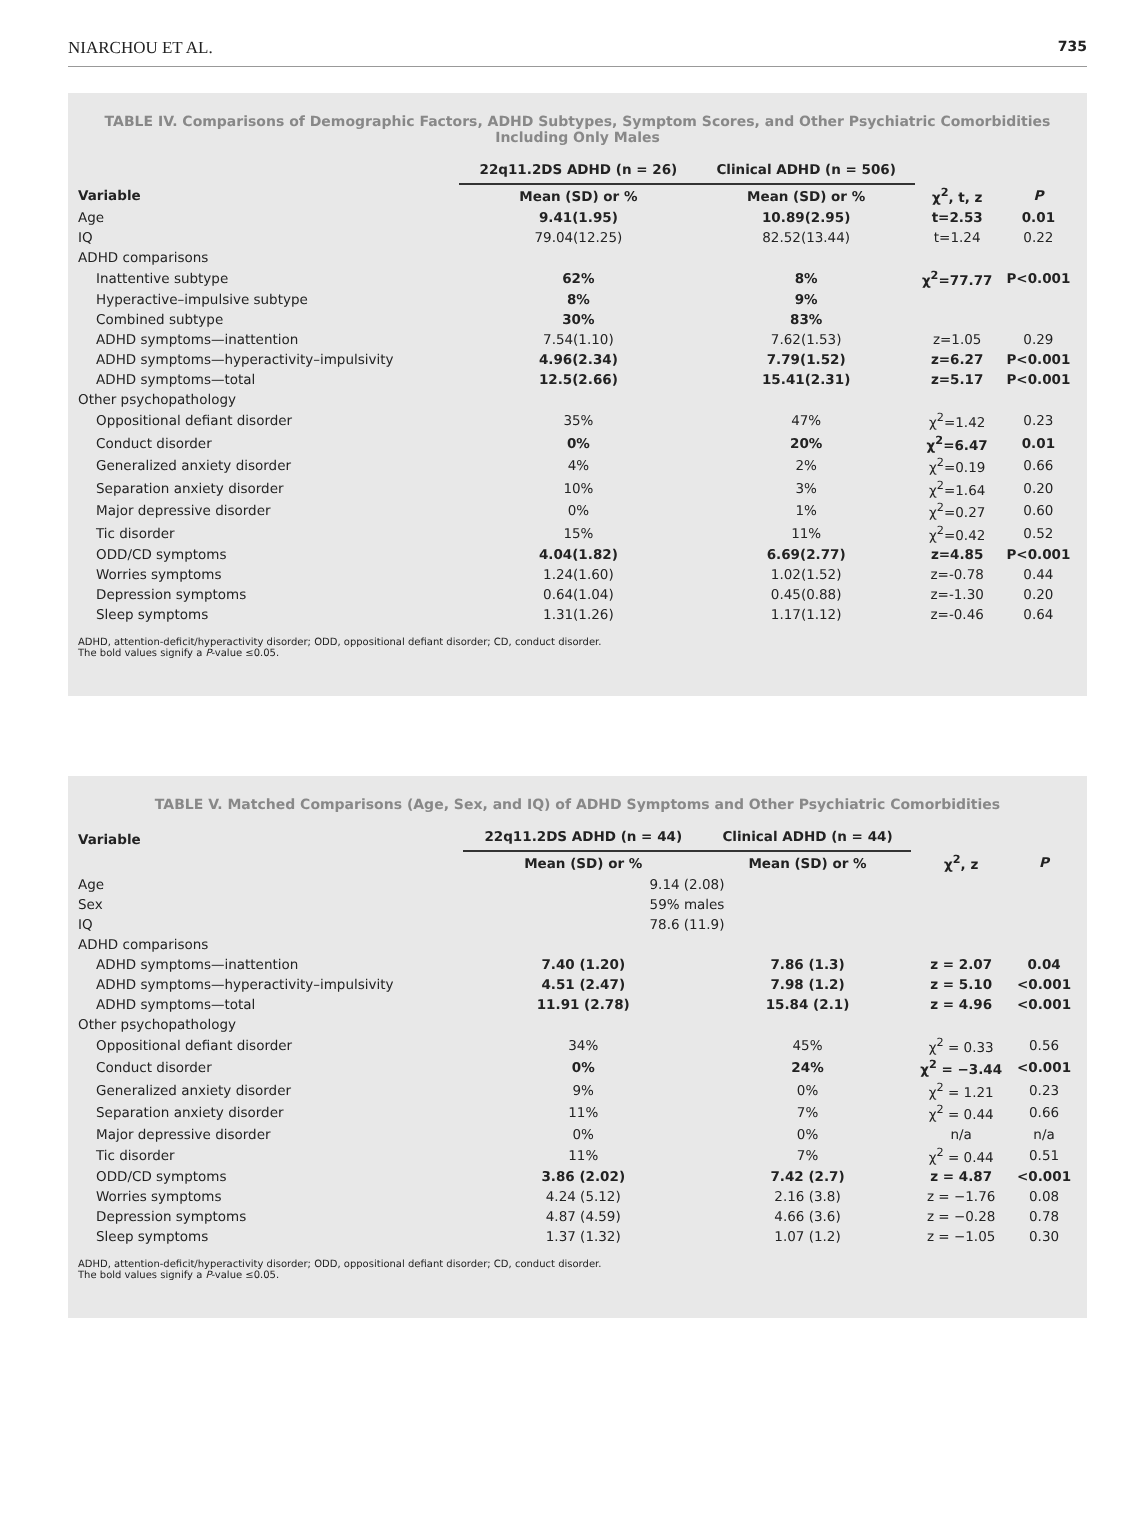NIARCHOU ET AL. 735
TABLE IV. Comparisons of Demographic Factors, ADHD Subtypes, Symptom Scores, and Other Psychiatric Comorbidities Including Only Males
| | 22q11.2DS ADHD (n = 26) | Clinical ADHD (n = 506) | | |
| --- | --- | --- | --- | --- |
| Variable | Mean (SD) or % | Mean (SD) or % | χ<sup>2</sup>, t, z | P |
| Age | 9.41(1.95) | 10.89(2.95) | t=2.53 | 0.01 |
| IQ | 79.04(12.25) | 82.52(13.44) | t=1.24 | 0.22 |
| ADHD comparisons | | | | |
| Inattentive subtype | 62% | 8% | χ<sup>2</sup>=77.77 | P<0.001 |
| Hyperactive–impulsive subtype | 8% | 9% | | |
| Combined subtype | 30% | 83% | | |
| ADHD symptoms—inattention | 7.54(1.10) | 7.62(1.53) | z=1.05 | 0.29 |
| ADHD symptoms—hyperactivity–impulsivity | 4.96(2.34) | 7.79(1.52) | z=6.27 | P<0.001 |
| ADHD symptoms—total | 12.5(2.66) | 15.41(2.31) | z=5.17 | P<0.001 |
| Other psychopathology | | | | |
| Oppositional defiant disorder | 35% | 47% | χ<sup>2</sup>=1.42 | 0.23 |
| Conduct disorder | 0% | 20% | χ<sup>2</sup>=6.47 | 0.01 |
| Generalized anxiety disorder | 4% | 2% | χ<sup>2</sup>=0.19 | 0.66 |
| Separation anxiety disorder | 10% | 3% | χ<sup>2</sup>=1.64 | 0.20 |
| Major depressive disorder | 0% | 1% | χ<sup>2</sup>=0.27 | 0.60 |
| Tic disorder | 15% | 11% | χ<sup>2</sup>=0.42 | 0.52 |
| ODD/CD symptoms | 4.04(1.82) | 6.69(2.77) | z=4.85 | P<0.001 |
| Worries symptoms | 1.24(1.60) | 1.02(1.52) | z=-0.78 | 0.44 |
| Depression symptoms | 0.64(1.04) | 0.45(0.88) | z=-1.30 | 0.20 |
| Sleep symptoms | 1.31(1.26) | 1.17(1.12) | z=-0.46 | 0.64 |
ADHD, attention-deficit/hyperactivity disorder; ODD, oppositional defiant disorder; CD, conduct disorder.
The bold values signify a P-value ≤0.05.
TABLE V. Matched Comparisons (Age, Sex, and IQ) of ADHD Symptoms and Other Psychiatric Comorbidities
| Variable | 22q11.2DS ADHD (n = 44) | Clinical ADHD (n = 44) | | |
| --- | --- | --- | --- | --- |
| | Mean (SD) or % | Mean (SD) or % | χ<sup>2</sup>, z | P |
| Age | 9.14 (2.08) | | | |
| Sex | 59% males | | | |
| IQ | 78.6 (11.9) | | | |
| ADHD comparisons | | | | |
| ADHD symptoms—inattention | 7.40 (1.20) | 7.86 (1.3) | z = 2.07 | 0.04 |
| ADHD symptoms—hyperactivity–impulsivity | 4.51 (2.47) | 7.98 (1.2) | z = 5.10 | <0.001 |
| ADHD symptoms—total | 11.91 (2.78) | 15.84 (2.1) | z = 4.96 | <0.001 |
| Other psychopathology | | | | |
| Oppositional defiant disorder | 34% | 45% | χ<sup>2</sup> = 0.33 | 0.56 |
| Conduct disorder | 0% | 24% | χ<sup>2</sup> = −3.44 | <0.001 |
| Generalized anxiety disorder | 9% | 0% | χ<sup>2</sup> = 1.21 | 0.23 |
| Separation anxiety disorder | 11% | 7% | χ<sup>2</sup> = 0.44 | 0.66 |
| Major depressive disorder | 0% | 0% | n/a | n/a |
| Tic disorder | 11% | 7% | χ<sup>2</sup> = 0.44 | 0.51 |
| ODD/CD symptoms | 3.86 (2.02) | 7.42 (2.7) | z = 4.87 | <0.001 |
| Worries symptoms | 4.24 (5.12) | 2.16 (3.8) | z = −1.76 | 0.08 |
| Depression symptoms | 4.87 (4.59) | 4.66 (3.6) | z = −0.28 | 0.78 |
| Sleep symptoms | 1.37 (1.32) | 1.07 (1.2) | z = −1.05 | 0.30 |
ADHD, attention-deficit/hyperactivity disorder; ODD, oppositional defiant disorder; CD, conduct disorder.
The bold values signify a P-value ≤0.05.